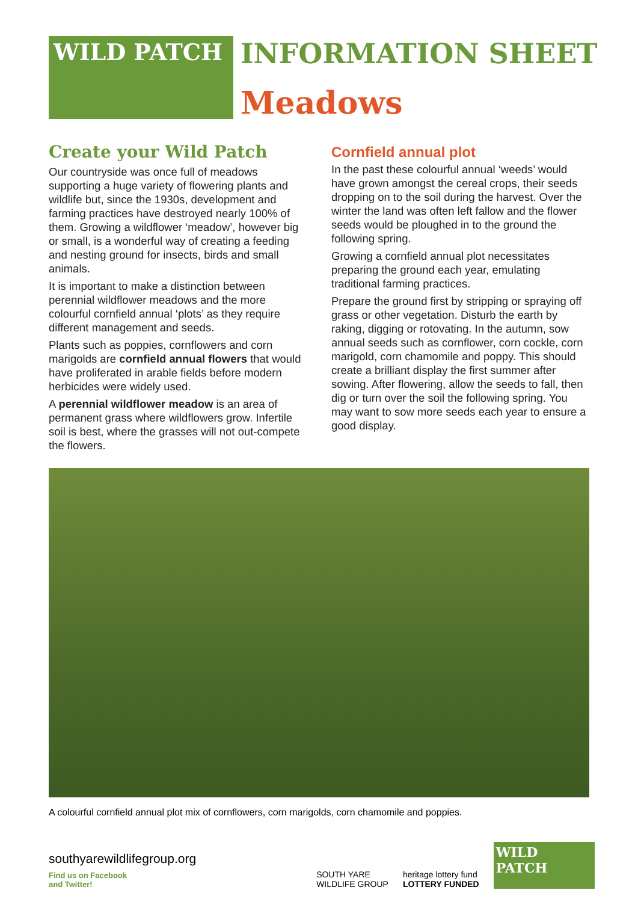WILD PATCH
INFORMATION SHEET
Meadows
Create your Wild Patch
Our countryside was once full of meadows supporting a huge variety of flowering plants and wildlife but, since the 1930s, development and farming practices have destroyed nearly 100% of them. Growing a wildflower ‘meadow’, however big or small, is a wonderful way of creating a feeding and nesting ground for insects, birds and small animals.
It is important to make a distinction between perennial wildflower meadows and the more colourful cornfield annual ‘plots’ as they require different management and seeds.
Plants such as poppies, cornflowers and corn marigolds are cornfield annual flowers that would have proliferated in arable fields before modern herbicides were widely used.
A perennial wildflower meadow is an area of permanent grass where wildflowers grow. Infertile soil is best, where the grasses will not out-compete the flowers.
Cornfield annual plot
In the past these colourful annual ‘weeds’ would have grown amongst the cereal crops, their seeds dropping on to the soil during the harvest. Over the winter the land was often left fallow and the flower seeds would be ploughed in to the ground the following spring.
Growing a cornfield annual plot necessitates preparing the ground each year, emulating traditional farming practices.
Prepare the ground first by stripping or spraying off grass or other vegetation. Disturb the earth by raking, digging or rotovating. In the autumn, sow annual seeds such as cornflower, corn cockle, corn marigold, corn chamomile and poppy. This should create a brilliant display the first summer after sowing. After flowering, allow the seeds to fall, then dig or turn over the soil the following spring. You may want to sow more seeds each year to ensure a good display.
A colourful cornfield annual plot mix of cornflowers, corn marigolds, corn chamomile and poppies.
southyarewildlifegroup.org
Find us on Facebook
and Twitter!
SOUTH YARE
WILDLIFE GROUP
heritage lottery fund
LOTTERY FUNDED
WILD PATCH